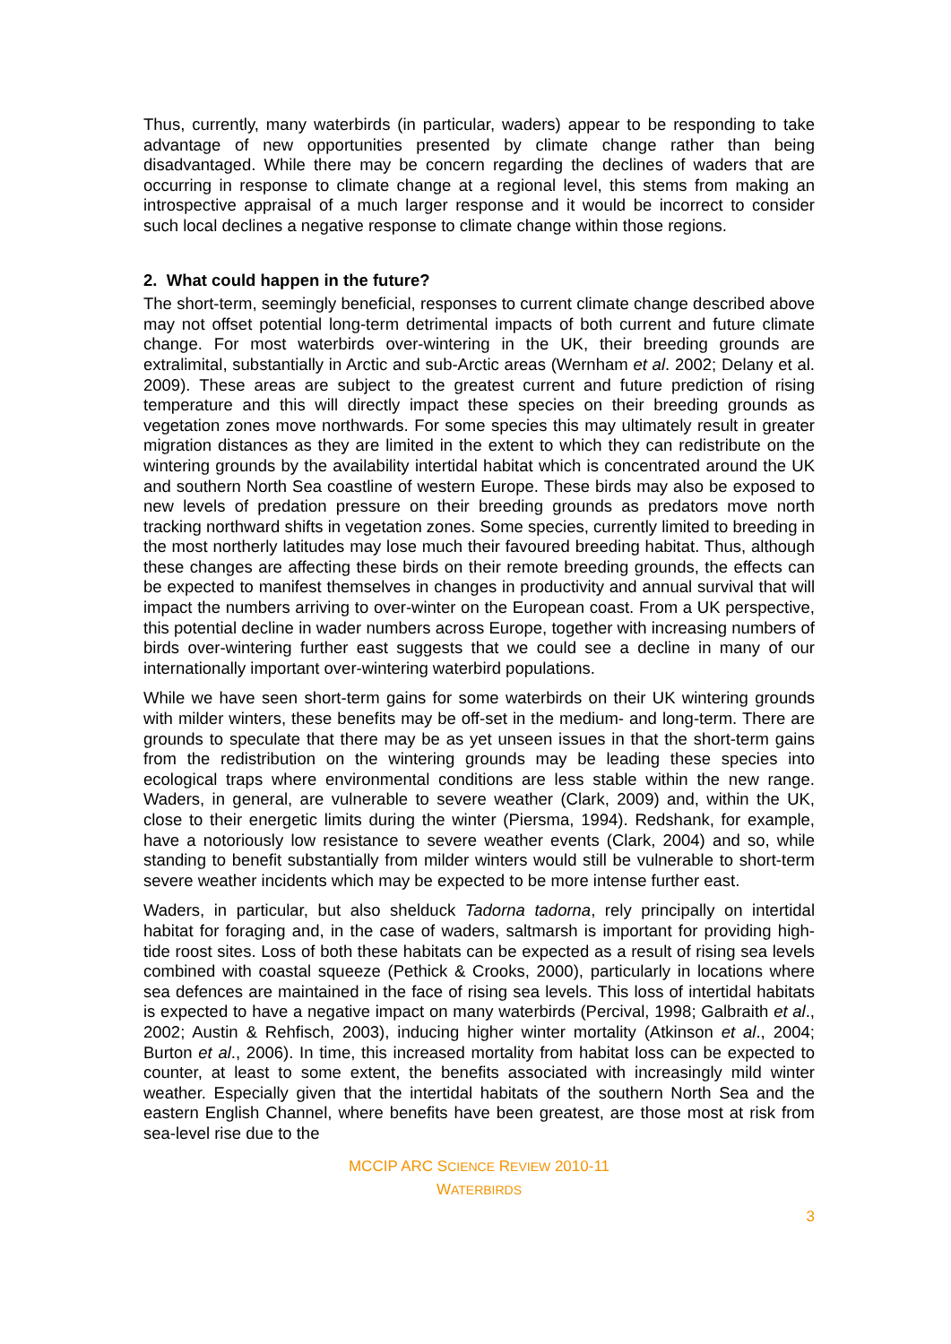Thus, currently, many waterbirds (in particular, waders) appear to be responding to take advantage of new opportunities presented by climate change rather than being disadvantaged. While there may be concern regarding the declines of waders that are occurring in response to climate change at a regional level, this stems from making an introspective appraisal of a much larger response and it would be incorrect to consider such local declines a negative response to climate change within those regions.
2. What could happen in the future?
The short-term, seemingly beneficial, responses to current climate change described above may not offset potential long-term detrimental impacts of both current and future climate change. For most waterbirds over-wintering in the UK, their breeding grounds are extralimital, substantially in Arctic and sub-Arctic areas (Wernham et al. 2002; Delany et al. 2009). These areas are subject to the greatest current and future prediction of rising temperature and this will directly impact these species on their breeding grounds as vegetation zones move northwards. For some species this may ultimately result in greater migration distances as they are limited in the extent to which they can redistribute on the wintering grounds by the availability intertidal habitat which is concentrated around the UK and southern North Sea coastline of western Europe. These birds may also be exposed to new levels of predation pressure on their breeding grounds as predators move north tracking northward shifts in vegetation zones. Some species, currently limited to breeding in the most northerly latitudes may lose much their favoured breeding habitat. Thus, although these changes are affecting these birds on their remote breeding grounds, the effects can be expected to manifest themselves in changes in productivity and annual survival that will impact the numbers arriving to over-winter on the European coast. From a UK perspective, this potential decline in wader numbers across Europe, together with increasing numbers of birds over-wintering further east suggests that we could see a decline in many of our internationally important over-wintering waterbird populations.
While we have seen short-term gains for some waterbirds on their UK wintering grounds with milder winters, these benefits may be off-set in the medium- and long-term. There are grounds to speculate that there may be as yet unseen issues in that the short-term gains from the redistribution on the wintering grounds may be leading these species into ecological traps where environmental conditions are less stable within the new range. Waders, in general, are vulnerable to severe weather (Clark, 2009) and, within the UK, close to their energetic limits during the winter (Piersma, 1994). Redshank, for example, have a notoriously low resistance to severe weather events (Clark, 2004) and so, while standing to benefit substantially from milder winters would still be vulnerable to short-term severe weather incidents which may be expected to be more intense further east.
Waders, in particular, but also shelduck Tadorna tadorna, rely principally on intertidal habitat for foraging and, in the case of waders, saltmarsh is important for providing high-tide roost sites. Loss of both these habitats can be expected as a result of rising sea levels combined with coastal squeeze (Pethick & Crooks, 2000), particularly in locations where sea defences are maintained in the face of rising sea levels. This loss of intertidal habitats is expected to have a negative impact on many waterbirds (Percival, 1998; Galbraith et al., 2002; Austin & Rehfisch, 2003), inducing higher winter mortality (Atkinson et al., 2004; Burton et al., 2006). In time, this increased mortality from habitat loss can be expected to counter, at least to some extent, the benefits associated with increasingly mild winter weather. Especially given that the intertidal habitats of the southern North Sea and the eastern English Channel, where benefits have been greatest, are those most at risk from sea-level rise due to the
MCCIP ARC SCIENCE REVIEW 2010-11
WATERBIRDS
3